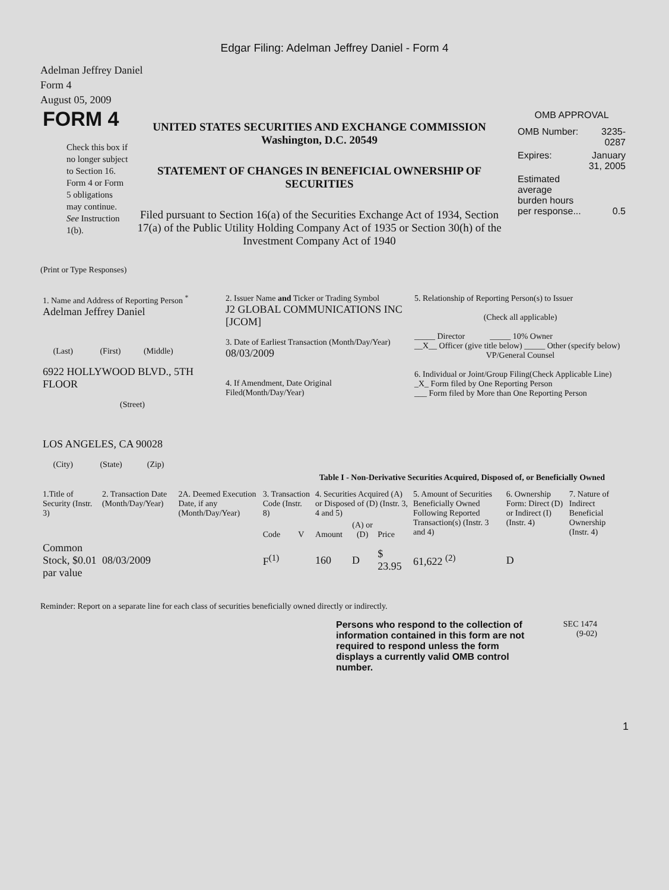Edgar Filing: Adelman Jeffrey Daniel - Form 4
Adelman Jeffrey Daniel
Form 4
August 05, 2009
FORM 4
Check this box if no longer subject to Section 16. Form 4 or Form 5 obligations may continue. See Instruction 1(b).
UNITED STATES SECURITIES AND EXCHANGE COMMISSION
Washington, D.C. 20549
STATEMENT OF CHANGES IN BENEFICIAL OWNERSHIP OF SECURITIES
Filed pursuant to Section 16(a) of the Securities Exchange Act of 1934, Section 17(a) of the Public Utility Holding Company Act of 1935 or Section 30(h) of the Investment Company Act of 1940
OMB APPROVAL
| OMB Number: | 3235-0287 |
| Expires: | January 31, 2005 |
| Estimated average burden hours per response... | 0.5 |
(Print or Type Responses)
| 1. Name and Address of Reporting Person <sup>*</sup> Adelman Jeffrey Daniel (Last) (First) (Middle) 6922 HOLLYWOOD BLVD., 5TH FLOOR (Street) LOS ANGELES, CA 90028 (City) (State) (Zip) | 2. Issuer Name and Ticker or Trading Symbol J2 GLOBAL COMMUNICATIONS INC [JCOM] 3. Date of Earliest Transaction (Month/Day/Year) 08/03/2009 4. If Amendment, Date Original Filed(Month/Day/Year) | 5. Relationship of Reporting Person(s) to Issuer (Check all applicable) _____ Director _____ 10% Owner __X__ Officer (give title below) _____ Other (specify below) VP/General Counsel 6. Individual or Joint/Group Filing(Check Applicable Line) _X_ Form filed by One Reporting Person ___ Form filed by More than One Reporting Person |
Table I - Non-Derivative Securities Acquired, Disposed of, or Beneficially Owned
| 1.Title of Security (Instr. 3) | 2. Transaction Date (Month/Day/Year) | 2A. Deemed Execution Date, if any (Month/Day/Year) | 3. Transaction Code (Instr. 8) | | 4. Securities Acquired (A) or Disposed of (D) (Instr. 3, 4 and 5) | | | 5. Amount of Securities Beneficially Owned Following Reported Transaction(s) (Instr. 3 and 4) | 6. Ownership Form: Direct (D) or Indirect (I) (Instr. 4) | 7. Nature of Indirect Beneficial Ownership (Instr. 4) |
| --- | --- | --- | --- | --- | --- | --- | --- | --- | --- | --- |
| | | | Code | V | Amount | (A) or (D) | Price | | | |
| Common Stock, $0.01 par value | 08/03/2009 | | F<sup>(1)</sup> | | 160 | D | $ 23.95 | 61,622 <sup>(2)</sup> | D | |
Reminder: Report on a separate line for each class of securities beneficially owned directly or indirectly.
Persons who respond to the collection of information contained in this form are not required to respond unless the form displays a currently valid OMB control number.
SEC 1474
(9-02)
1